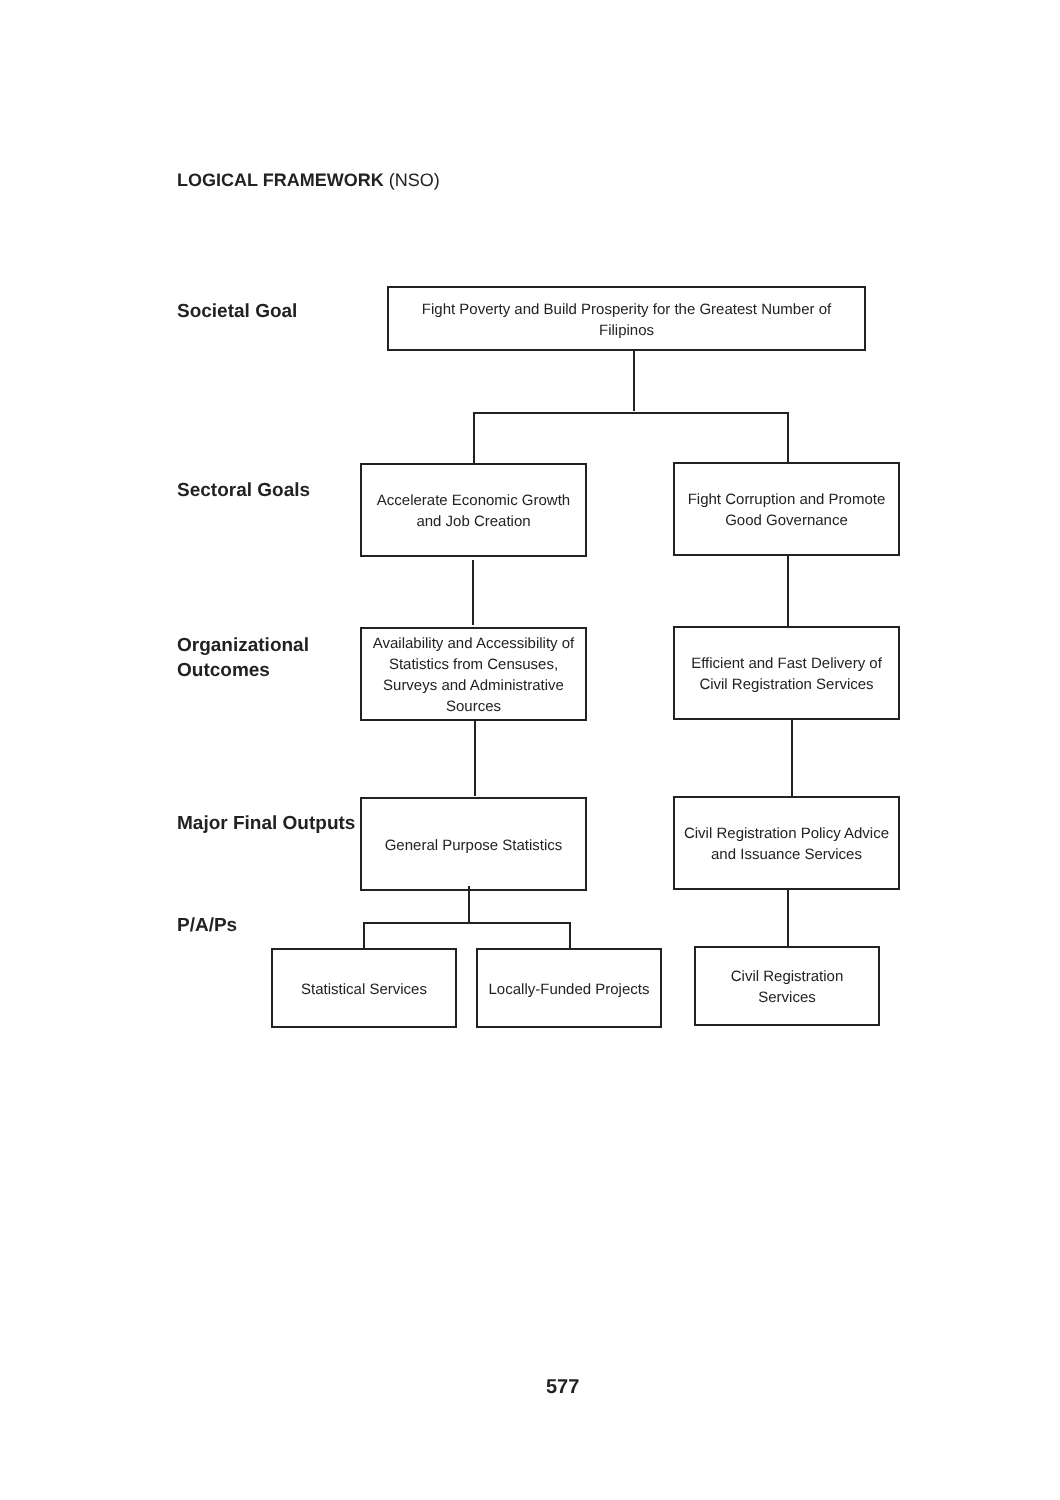LOGICAL FRAMEWORK (NSO)
Societal Goal
Fight Poverty and Build Prosperity for the Greatest Number of Filipinos
Sectoral Goals
Accelerate Economic Growth and Job Creation
Fight Corruption and Promote Good Governance
Organizational
Outcomes
Availability and Accessibility of Statistics from Censuses, Surveys and Administrative Sources
Efficient and Fast Delivery of Civil Registration Services
Major Final Outputs
General Purpose Statistics
Civil Registration Policy Advice and Issuance Services
P/A/Ps
Statistical Services
Locally-Funded Projects
Civil Registration Services
577